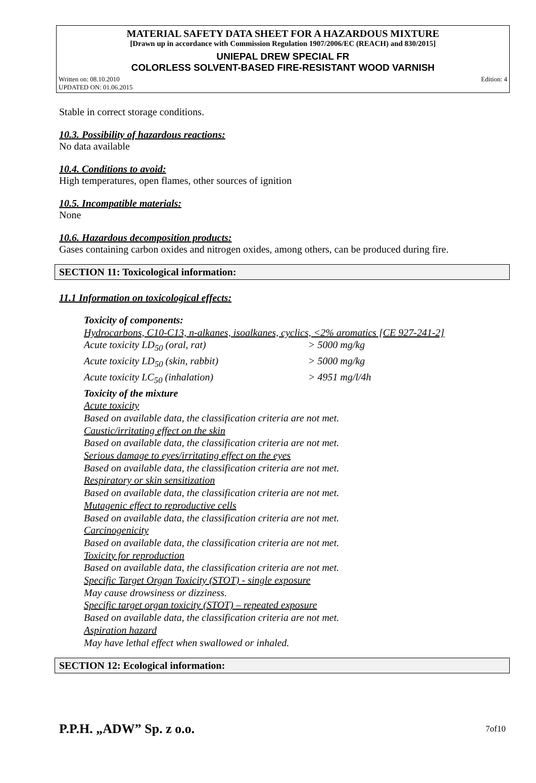MATERIAL SAFETY DATA SHEET FOR A HAZARDOUS MIXTURE
[Drawn up in accordance with Commission Regulation 1907/2006/EC (REACH) and 830/2015]
UNIEPAL DREW SPECIAL FR
COLORLESS SOLVENT-BASED FIRE-RESISTANT WOOD VARNISH
Written on: 08.10.2010
UPDATED ON: 01.06.2015
Edition: 4
Stable in correct storage conditions.
10.3. Possibility of hazardous reactions:
No data available
10.4. Conditions to avoid:
High temperatures, open flames, other sources of ignition
10.5. Incompatible materials:
None
10.6. Hazardous decomposition products:
Gases containing carbon oxides and nitrogen oxides, among others, can be produced during fire.
SECTION 11: Toxicological information:
11.1 Information on toxicological effects:
Toxicity of components:
Hydrocarbons, C10-C13, n-alkanes, isoalkanes, cyclics, <2% aromatics [CE 927-241-2]
Acute toxicity LD<sub>50</sub> (oral, rat) > 5000 mg/kg
Acute toxicity LD<sub>50</sub> (skin, rabbit) > 5000 mg/kg
Acute toxicity LC<sub>50</sub> (inhalation) > 4951 mg/l/4h
Toxicity of the mixture
Acute toxicity
Based on available data, the classification criteria are not met.
Caustic/irritating effect on the skin
Based on available data, the classification criteria are not met.
Serious damage to eyes/irritating effect on the eyes
Based on available data, the classification criteria are not met.
Respiratory or skin sensitization
Based on available data, the classification criteria are not met.
Mutagenic effect to reproductive cells
Based on available data, the classification criteria are not met.
Carcinogenicity
Based on available data, the classification criteria are not met.
Toxicity for reproduction
Based on available data, the classification criteria are not met.
Specific Target Organ Toxicity (STOT) - single exposure
May cause drowsiness or dizziness.
Specific target organ toxicity (STOT) – repeated exposure
Based on available data, the classification criteria are not met.
Aspiration hazard
May have lethal effect when swallowed or inhaled.
SECTION 12: Ecological information:
P.P.H. „ADW” Sp. z o.o. 7of10